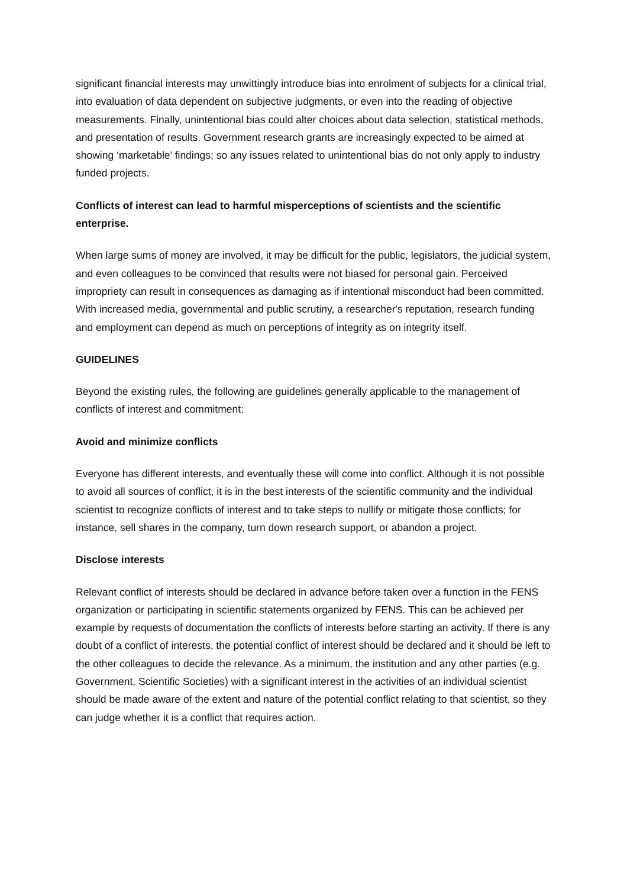significant financial interests may unwittingly introduce bias into enrolment of subjects for a clinical trial, into evaluation of data dependent on subjective judgments, or even into the reading of objective measurements. Finally, unintentional bias could alter choices about data selection, statistical methods, and presentation of results. Government research grants are increasingly expected to be aimed at showing ‘marketable’ findings; so any issues related to unintentional bias do not only apply to industry funded projects.
Conflicts of interest can lead to harmful misperceptions of scientists and the scientific enterprise.
When large sums of money are involved, it may be difficult for the public, legislators, the judicial system, and even colleagues to be convinced that results were not biased for personal gain. Perceived impropriety can result in consequences as damaging as if intentional misconduct had been committed. With increased media, governmental and public scrutiny, a researcher's reputation, research funding and employment can depend as much on perceptions of integrity as on integrity itself.
GUIDELINES
Beyond the existing rules, the following are guidelines generally applicable to the management of conflicts of interest and commitment:
Avoid and minimize conflicts
Everyone has different interests, and eventually these will come into conflict. Although it is not possible to avoid all sources of conflict, it is in the best interests of the scientific community and the individual scientist to recognize conflicts of interest and to take steps to nullify or mitigate those conflicts; for instance, sell shares in the company, turn down research support, or abandon a project.
Disclose interests
Relevant conflict of interests should be declared in advance before taken over a function in the FENS organization or participating in scientific statements organized by FENS. This can be achieved per example by requests of documentation the conflicts of interests before starting an activity. If there is any doubt of a conflict of interests, the potential conflict of interest should be declared and it should be left to the other colleagues to decide the relevance. As a minimum, the institution and any other parties (e.g. Government, Scientific Societies) with a significant interest in the activities of an individual scientist should be made aware of the extent and nature of the potential conflict relating to that scientist, so they can judge whether it is a conflict that requires action.